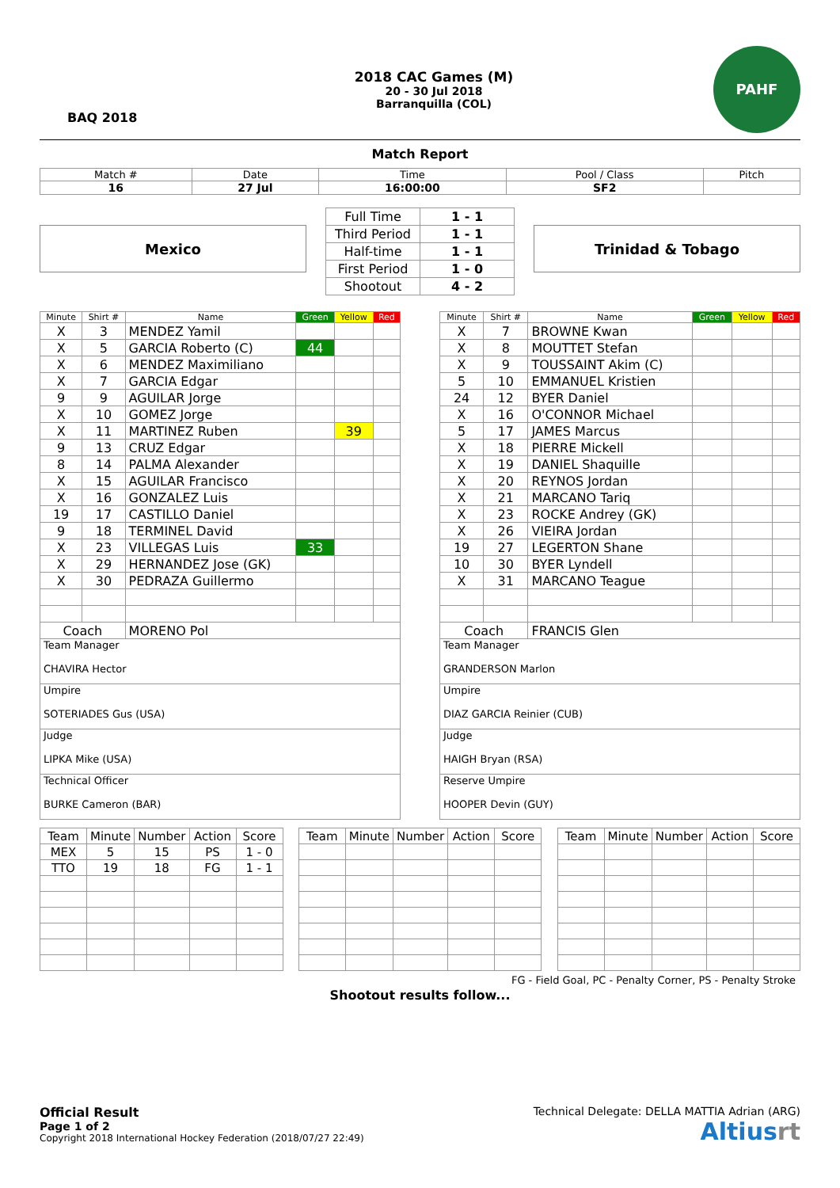BAQ 2018
2018 CAC Games (M)
20 - 30 Jul 2018
Barranquilla (COL)
PAHF
Match Report
| Match # | Date | Time | Pool / Class | Pitch |
| --- | --- | --- | --- | --- |
| 16 | 27 Jul | 16:00:00 | SF2 | |
Mexico
| Full Time | 1 - 1 |
| Third Period | 1 - 1 |
| Half-time | 1 - 1 |
| First Period | 1 - 0 |
| Shootout | 4 - 2 |
Trinidad & Tobago
| Minute | Shirt # | Name | Green | Yellow | Red |
| --- | --- | --- | --- | --- | --- |
| X | 3 | MENDEZ Yamil | | | |
| X | 5 | GARCIA Roberto (C) | 44 | | |
| X | 6 | MENDEZ Maximiliano | | | |
| X | 7 | GARCIA Edgar | | | |
| 9 | 9 | AGUILAR Jorge | | | |
| X | 10 | GOMEZ Jorge | | | |
| X | 11 | MARTINEZ Ruben | | 39 | |
| 9 | 13 | CRUZ Edgar | | | |
| 8 | 14 | PALMA Alexander | | | |
| X | 15 | AGUILAR Francisco | | | |
| X | 16 | GONZALEZ Luis | | | |
| 19 | 17 | CASTILLO Daniel | | | |
| 9 | 18 | TERMINEL David | | | |
| X | 23 | VILLEGAS Luis | 33 | | |
| X | 29 | HERNANDEZ Jose (GK) | | | |
| X | 30 | PEDRAZA Guillermo | | | |
| Coach | | MORENO Pol | | | |
| Team Manager CHAVIRA Hector | | | | | |
| Umpire SOTERIADES Gus (USA) | | | | | |
| Judge LIPKA Mike (USA) | | | | | |
| Technical Officer BURKE Cameron (BAR) | | | | | |
| Minute | Shirt # | Name | Green | Yellow | Red |
| --- | --- | --- | --- | --- | --- |
| X | 7 | BROWNE Kwan | | | |
| X | 8 | MOUTTET Stefan | | | |
| X | 9 | TOUSSAINT Akim (C) | | | |
| 5 | 10 | EMMANUEL Kristien | | | |
| 24 | 12 | BYER Daniel | | | |
| X | 16 | O'CONNOR Michael | | | |
| 5 | 17 | JAMES Marcus | | | |
| X | 18 | PIERRE Mickell | | | |
| X | 19 | DANIEL Shaquille | | | |
| X | 20 | REYNOS Jordan | | | |
| X | 21 | MARCANO Tariq | | | |
| X | 23 | ROCKE Andrey (GK) | | | |
| X | 26 | VIEIRA Jordan | | | |
| 19 | 27 | LEGERTON Shane | | | |
| 10 | 30 | BYER Lyndell | | | |
| X | 31 | MARCANO Teague | | | |
| Coach | | FRANCIS Glen | | | |
| Team Manager GRANDERSON Marlon | | | | | |
| Umpire DIAZ GARCIA Reinier (CUB) | | | | | |
| Judge HAIGH Bryan (RSA) | | | | | |
| Reserve Umpire HOOPER Devin (GUY) | | | | | |
| Team | Minute | Number | Action | Score |
| MEX | 5 | 15 | PS | 1 - 0 |
| TTO | 19 | 18 | FG | 1 - 1 |
| Team | Minute | Number | Action | Score |
| Team | Minute | Number | Action | Score |
FG - Field Goal, PC - Penalty Corner, PS - Penalty Stroke
Shootout results follow...
Official Result
Page 1 of 2
Copyright 2018 International Hockey Federation (2018/07/27 22:49)
Technical Delegate: DELLA MATTIA Adrian (ARG)
Altius rt